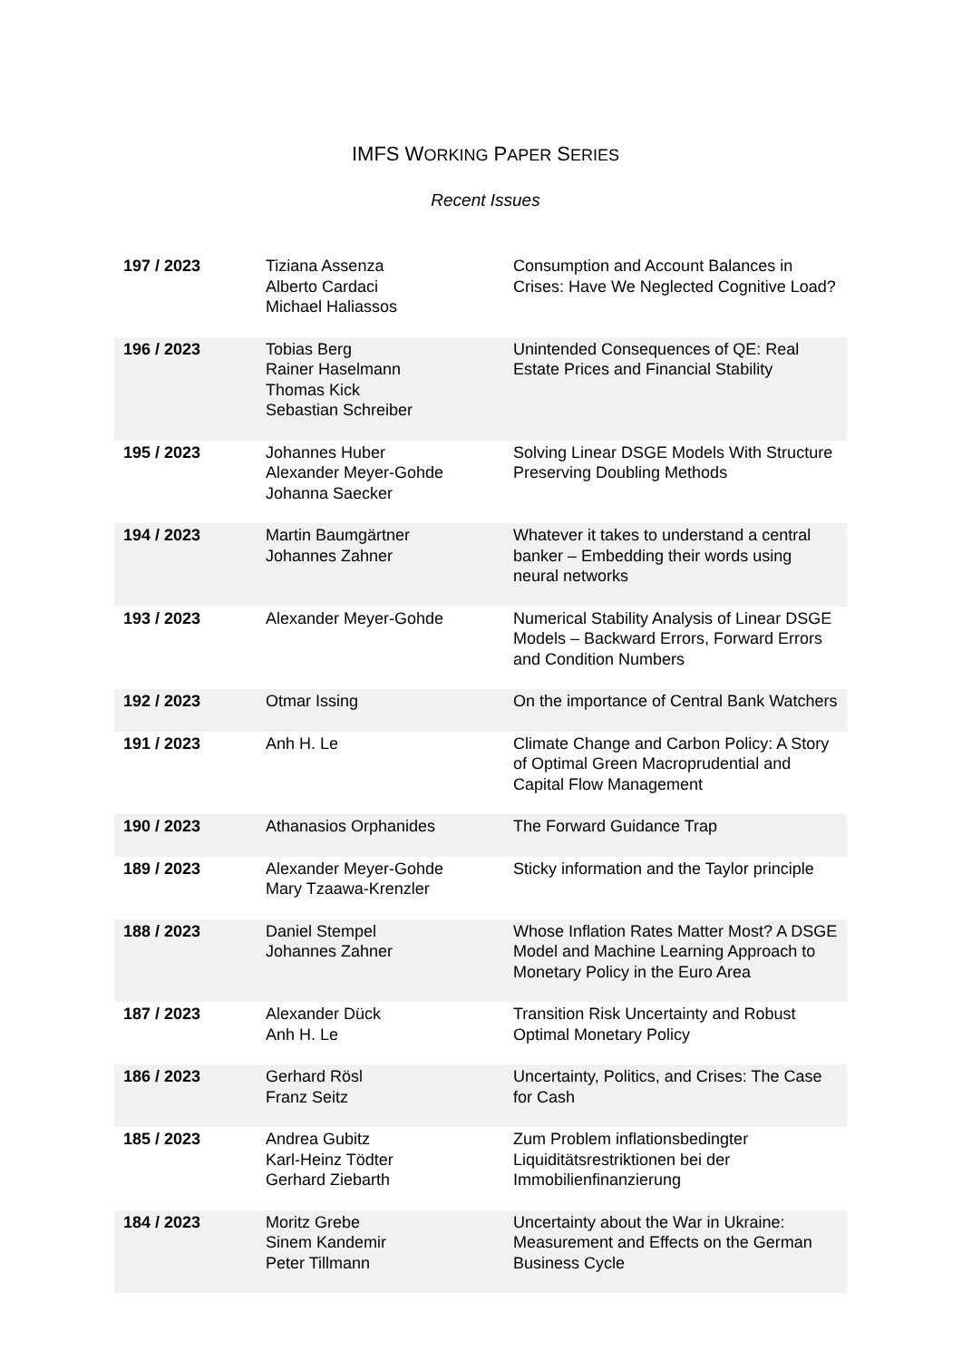IMFS WORKING PAPER SERIES
Recent Issues
| 197 / 2023 | Tiziana Assenza Alberto Cardaci Michael Haliassos | Consumption and Account Balances in Crises: Have We Neglected Cognitive Load? |
| 196 / 2023 | Tobias Berg Rainer Haselmann Thomas Kick Sebastian Schreiber | Unintended Consequences of QE: Real Estate Prices and Financial Stability |
| 195 / 2023 | Johannes Huber Alexander Meyer-Gohde Johanna Saecker | Solving Linear DSGE Models With Structure Preserving Doubling Methods |
| 194 / 2023 | Martin Baumgärtner Johannes Zahner | Whatever it takes to understand a central banker – Embedding their words using neural networks |
| 193 / 2023 | Alexander Meyer-Gohde | Numerical Stability Analysis of Linear DSGE Models – Backward Errors, Forward Errors and Condition Numbers |
| 192 / 2023 | Otmar Issing | On the importance of Central Bank Watchers |
| 191 / 2023 | Anh H. Le | Climate Change and Carbon Policy: A Story of Optimal Green Macroprudential and Capital Flow Management |
| 190 / 2023 | Athanasios Orphanides | The Forward Guidance Trap |
| 189 / 2023 | Alexander Meyer-Gohde Mary Tzaawa-Krenzler | Sticky information and the Taylor principle |
| 188 / 2023 | Daniel Stempel Johannes Zahner | Whose Inflation Rates Matter Most? A DSGE Model and Machine Learning Approach to Monetary Policy in the Euro Area |
| 187 / 2023 | Alexander Dück Anh H. Le | Transition Risk Uncertainty and Robust Optimal Monetary Policy |
| 186 / 2023 | Gerhard Rösl Franz Seitz | Uncertainty, Politics, and Crises: The Case for Cash |
| 185 / 2023 | Andrea Gubitz Karl-Heinz Tödter Gerhard Ziebarth | Zum Problem inflationsbedingter Liquiditätsrestriktionen bei der Immobilienfinanzierung |
| 184 / 2023 | Moritz Grebe Sinem Kandemir Peter Tillmann | Uncertainty about the War in Ukraine: Measurement and Effects on the German Business Cycle |